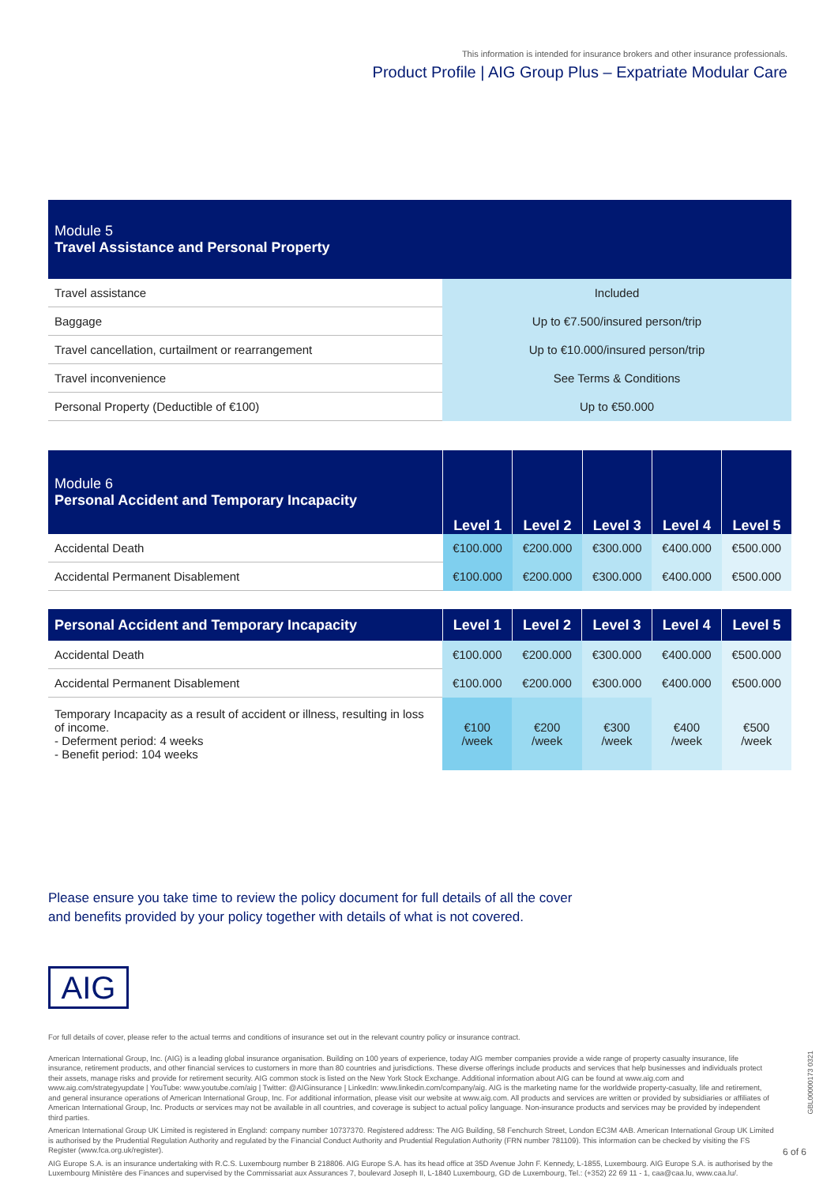This information is intended for insurance brokers and other insurance professionals.
Product Profile | AIG Group Plus – Expatriate Modular Care
| Module 5 Travel Assistance and Personal Property | |
| Travel assistance | Included |
| Baggage | Up to €7.500/insured person/trip |
| Travel cancellation, curtailment or rearrangement | Up to €10.000/insured person/trip |
| Travel inconvenience | See Terms & Conditions |
| Personal Property (Deductible of €100) | Up to €50.000 |
| Module 6 Personal Accident and Temporary Incapacity | Level 1 | Level 2 | Level 3 | Level 4 | Level 5 |
| Accidental Death | €100.000 | €200.000 | €300.000 | €400.000 | €500.000 |
| Accidental Permanent Disablement | €100.000 | €200.000 | €300.000 | €400.000 | €500.000 |
| Personal Accident and Temporary Incapacity | Level 1 | Level 2 | Level 3 | Level 4 | Level 5 |
| Accidental Death | €100.000 | €200.000 | €300.000 | €400.000 | €500.000 |
| Accidental Permanent Disablement | €100.000 | €200.000 | €300.000 | €400.000 | €500.000 |
| Temporary Incapacity as a result of accident or illness, resulting in loss of income. - Deferment period: 4 weeks - Benefit period: 104 weeks | €100 /week | €200 /week | €300 /week | €400 /week | €500 /week |
Please ensure you take time to review the policy document for full details of all the cover and benefits provided by your policy together with details of what is not covered.
AIG
For full details of cover, please refer to the actual terms and conditions of insurance set out in the relevant country policy or insurance contract.
American International Group, Inc. (AIG) is a leading global insurance organisation. Building on 100 years of experience, today AIG member companies provide a wide range of property casualty insurance, life insurance, retirement products, and other financial services to customers in more than 80 countries and jurisdictions. These diverse offerings include products and services that help businesses and individuals protect their assets, manage risks and provide for retirement security. AIG common stock is listed on the New York Stock Exchange. Additional information about AIG can be found at www.aig.com and www.aig.com/strategyupdate | YouTube: www.youtube.com/aig | Twitter: @AIGinsurance | LinkedIn: www.linkedin.com/company/aig. AIG is the marketing name for the worldwide property-casualty, life and retirement, and general insurance operations of American International Group, Inc. For additional information, please visit our website at www.aig.com. All products and services are written or provided by subsidiaries or affiliates of American International Group, Inc. Products or services may not be available in all countries, and coverage is subject to actual policy language. Non-insurance products and services may be provided by independent third parties.
American International Group UK Limited is registered in England: company number 10737370. Registered address: The AIG Building, 58 Fenchurch Street, London EC3M 4AB. American International Group UK Limited is authorised by the Prudential Regulation Authority and regulated by the Financial Conduct Authority and Prudential Regulation Authority (FRN number 781109). This information can be checked by visiting the FS Register (www.fca.org.uk/register).
AIG Europe S.A. is an insurance undertaking with R.C.S. Luxembourg number B 218806. AIG Europe S.A. has its head office at 35D Avenue John F. Kennedy, L-1855, Luxembourg. AIG Europe S.A. is authorised by the Luxembourg Ministère des Finances and supervised by the Commissariat aux Assurances 7, boulevard Joseph II, L-1840 Luxembourg, GD de Luxembourg, Tel.: (+352) 22 69 11 - 1, caa@caa.lu, www.caa.lu/.
GBL00000173 0321
6 of 6